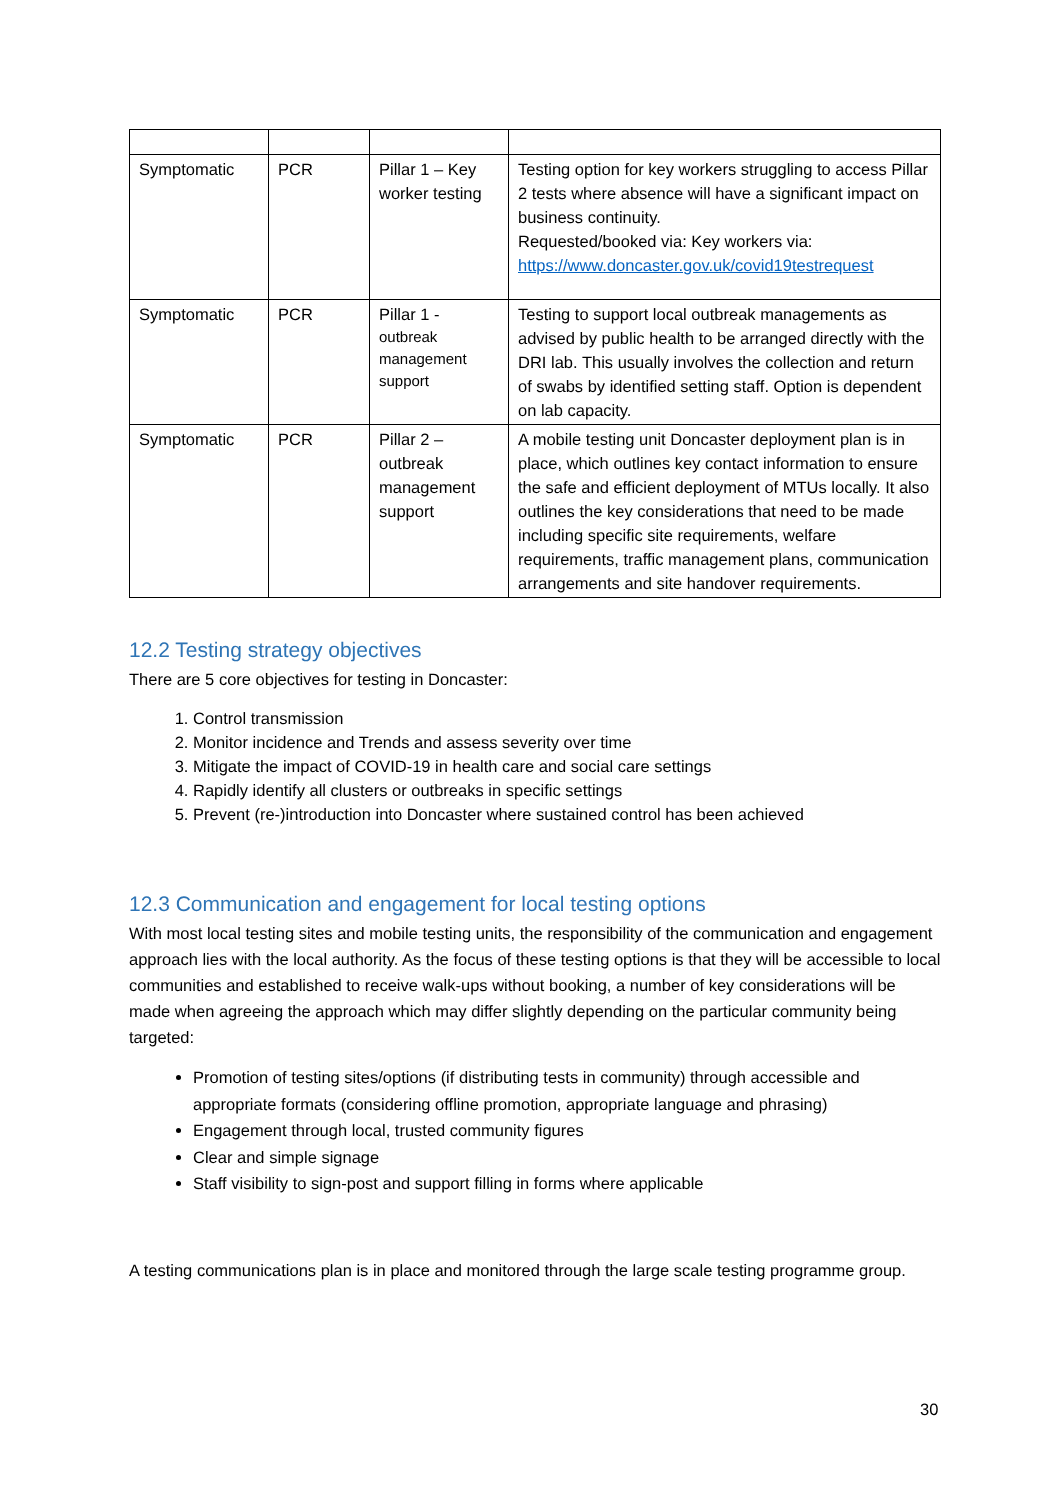| Symptomatic | PCR | Pillar 1 – Key worker testing | Testing option for key workers struggling to access Pillar 2 tests where absence will have a significant impact on business continuity. Requested/booked via: Key workers via: https://www.doncaster.gov.uk/covid19testrequest |
| Symptomatic | PCR | Pillar 1 - outbreak management support | Testing to support local outbreak managements as advised by public health to be arranged directly with the DRI lab. This usually involves the collection and return of swabs by identified setting staff. Option is dependent on lab capacity. |
| Symptomatic | PCR | Pillar 2 – outbreak management support | A mobile testing unit Doncaster deployment plan is in place, which outlines key contact information to ensure the safe and efficient deployment of MTUs locally. It also outlines the key considerations that need to be made including specific site requirements, welfare requirements, traffic management plans, communication arrangements and site handover requirements. |
12.2 Testing strategy objectives
There are 5 core objectives for testing in Doncaster:
1. Control transmission
2. Monitor incidence and Trends and assess severity over time
3. Mitigate the impact of COVID-19 in health care and social care settings
4. Rapidly identify all clusters or outbreaks in specific settings
5. Prevent (re-)introduction into Doncaster where sustained control has been achieved
12.3 Communication and engagement for local testing options
With most local testing sites and mobile testing units, the responsibility of the communication and engagement approach lies with the local authority. As the focus of these testing options is that they will be accessible to local communities and established to receive walk-ups without booking, a number of key considerations will be made when agreeing the approach which may differ slightly depending on the particular community being targeted:
Promotion of testing sites/options (if distributing tests in community) through accessible and appropriate formats (considering offline promotion, appropriate language and phrasing)
Engagement through local, trusted community figures
Clear and simple signage
Staff visibility to sign-post and support filling in forms where applicable
A testing communications plan is in place and monitored through the large scale testing programme group.
30